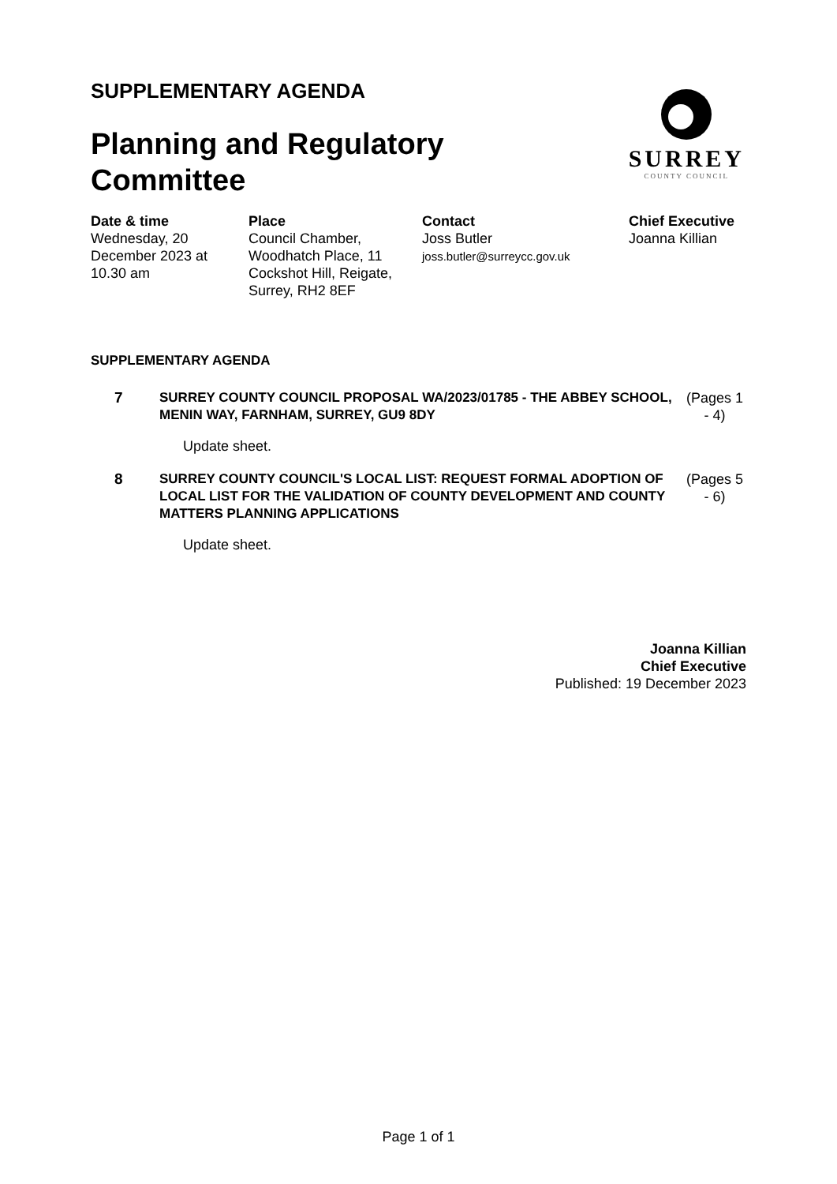SUPPLEMENTARY AGENDA
Planning and Regulatory
Committee
SURREY
COUNTY COUNCIL
Date & time
Wednesday, 20
December 2023 at
10.30 am
Place
Council Chamber,
Woodhatch Place, 11
Cockshot Hill, Reigate,
Surrey, RH2 8EF
Contact
Joss Butler
joss.butler@surreycc.gov.uk
Chief Executive
Joanna Killian
SUPPLEMENTARY AGENDA
7 SURREY COUNTY COUNCIL PROPOSAL WA/2023/01785 - THE ABBEY SCHOOL, MENIN WAY, FARNHAM, SURREY, GU9 8DY
(Pages 1 - 4)
Update sheet.
8 SURREY COUNTY COUNCIL'S LOCAL LIST: REQUEST FORMAL ADOPTION OF LOCAL LIST FOR THE VALIDATION OF COUNTY DEVELOPMENT AND COUNTY MATTERS PLANNING APPLICATIONS
(Pages 5 - 6)
Update sheet.
Joanna Killian
Chief Executive
Published: 19 December 2023
Page 1 of 1